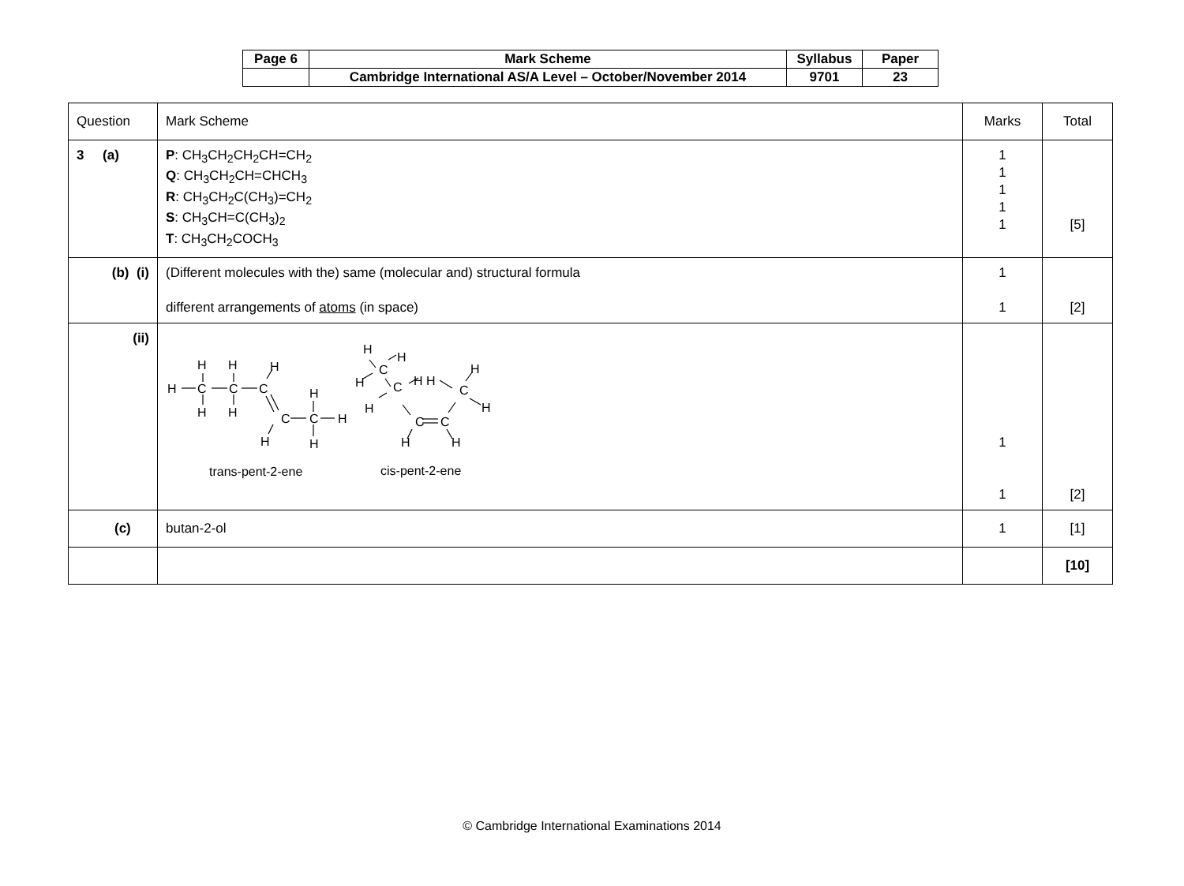| Page 6 | Mark Scheme | Syllabus | Paper |
| | Cambridge International AS/A Level – October/November 2014 | 9701 | 23 |
| Question | Mark Scheme | Marks | Total |
| 3 (a) | P : CH<sub>3</sub>CH<sub>2</sub>CH<sub>2</sub>CH=CH<sub>2</sub> Q : CH<sub>3</sub>CH<sub>2</sub>CH=CHCH<sub>3</sub> R : CH<sub>3</sub>CH<sub>2</sub>C(CH<sub>3</sub>)=CH<sub>2</sub> S : CH<sub>3</sub>CH=C(CH<sub>3</sub>)<sub>2</sub> T : CH<sub>3</sub>CH<sub>2</sub>COCH<sub>3</sub> | 1 1 1 1 1 | [5] |
| (b) (i) | (Different molecules with the) same (molecular and) structural formula different arrangements of atoms (in space) | 1 1 | [2] |
| (ii) | H C C C H H H H H C C H H H H H H C H C H H H C C H H C H H trans-pent-2-ene cis-pent-2-ene | 1 1 | [2] |
| (c) | butan-2-ol | 1 | [1] |
| | | | [10] |
© Cambridge International Examinations 2014